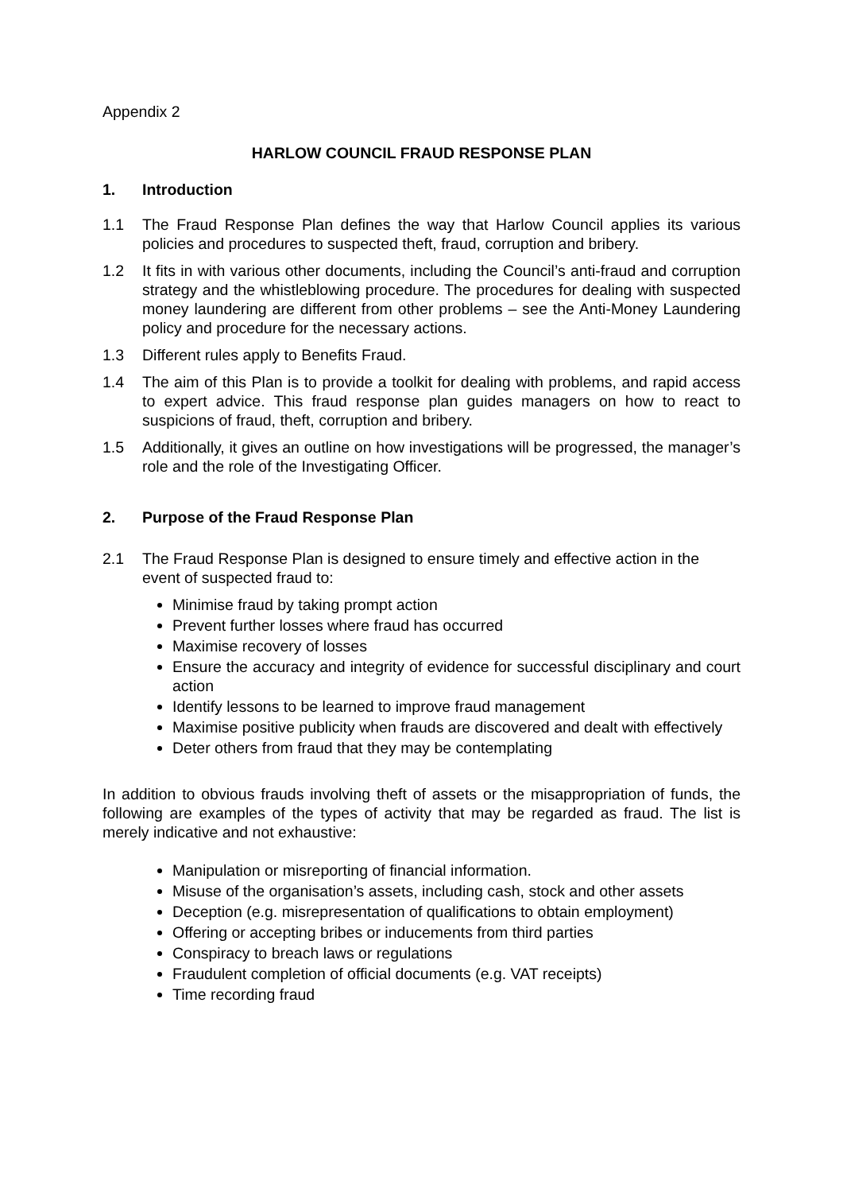Appendix 2
HARLOW COUNCIL FRAUD RESPONSE PLAN
1. Introduction
1.1 The Fraud Response Plan defines the way that Harlow Council applies its various policies and procedures to suspected theft, fraud, corruption and bribery.
1.2 It fits in with various other documents, including the Council’s anti-fraud and corruption strategy and the whistleblowing procedure. The procedures for dealing with suspected money laundering are different from other problems – see the Anti-Money Laundering policy and procedure for the necessary actions.
1.3 Different rules apply to Benefits Fraud.
1.4 The aim of this Plan is to provide a toolkit for dealing with problems, and rapid access to expert advice. This fraud response plan guides managers on how to react to suspicions of fraud, theft, corruption and bribery.
1.5 Additionally, it gives an outline on how investigations will be progressed, the manager’s role and the role of the Investigating Officer.
2. Purpose of the Fraud Response Plan
2.1 The Fraud Response Plan is designed to ensure timely and effective action in the event of suspected fraud to:
Minimise fraud by taking prompt action
Prevent further losses where fraud has occurred
Maximise recovery of losses
Ensure the accuracy and integrity of evidence for successful disciplinary and court action
Identify lessons to be learned to improve fraud management
Maximise positive publicity when frauds are discovered and dealt with effectively
Deter others from fraud that they may be contemplating
In addition to obvious frauds involving theft of assets or the misappropriation of funds, the following are examples of the types of activity that may be regarded as fraud. The list is merely indicative and not exhaustive:
Manipulation or misreporting of financial information.
Misuse of the organisation’s assets, including cash, stock and other assets
Deception (e.g. misrepresentation of qualifications to obtain employment)
Offering or accepting bribes or inducements from third parties
Conspiracy to breach laws or regulations
Fraudulent completion of official documents (e.g. VAT receipts)
Time recording fraud